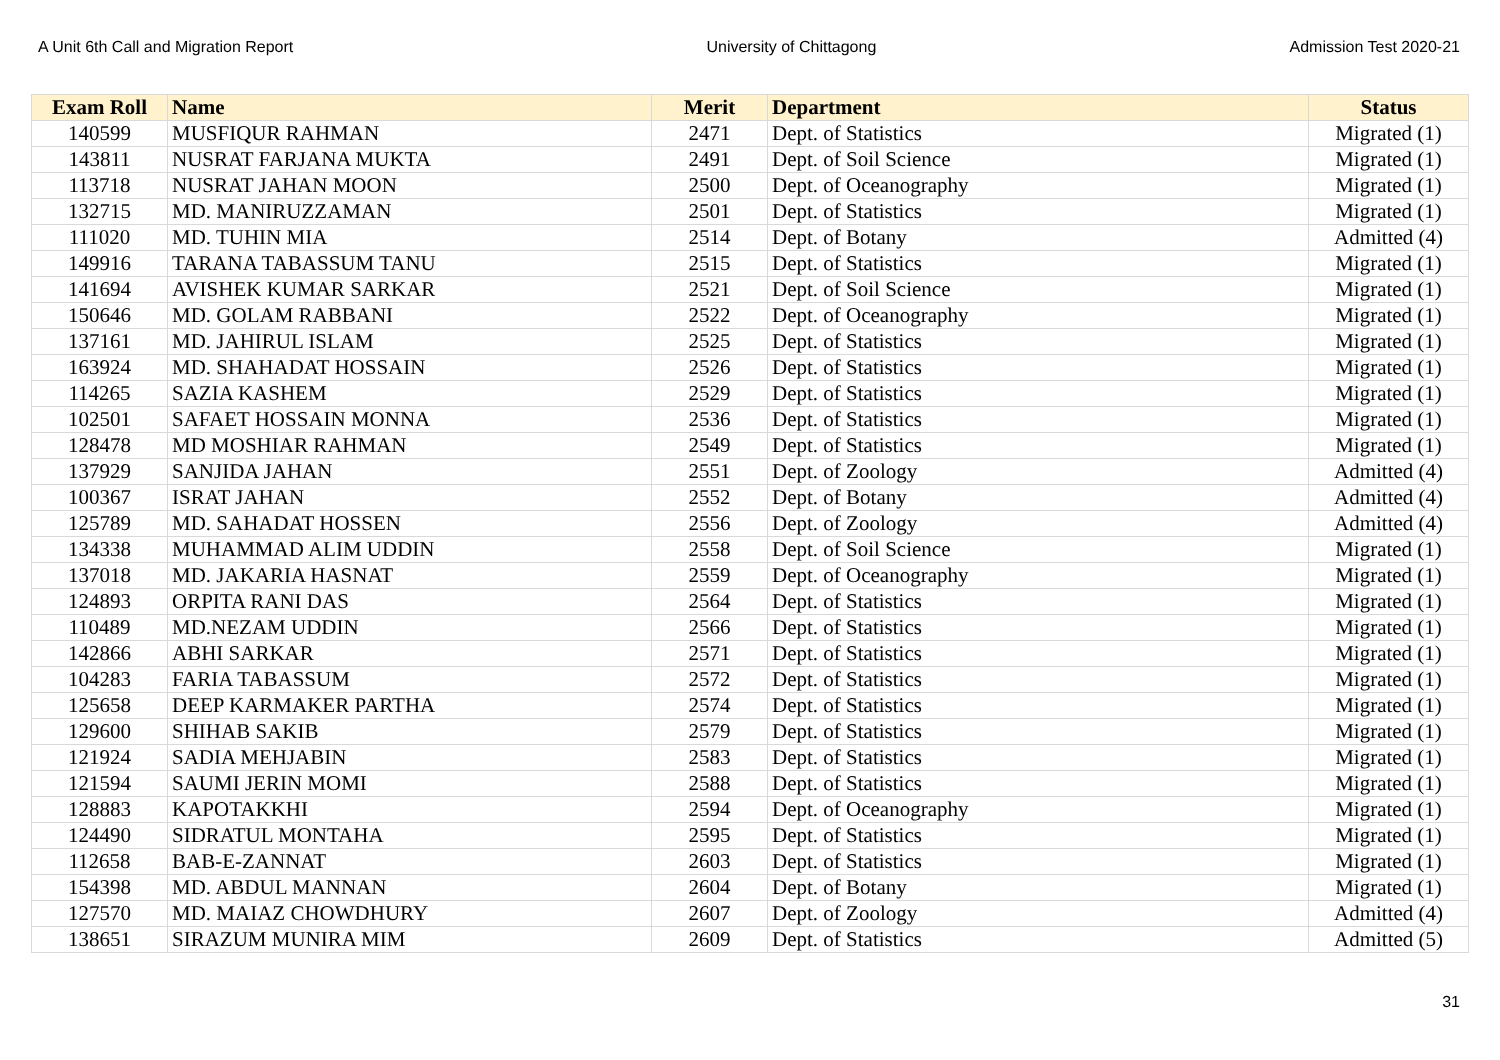A Unit 6th Call and Migration Report University of Chittagong Admission Test 2020-21
| Exam Roll | Name | Merit | Department | Status |
| --- | --- | --- | --- | --- |
| 140599 | MUSFIQUR RAHMAN | 2471 | Dept. of Statistics | Migrated (1) |
| 143811 | NUSRAT FARJANA MUKTA | 2491 | Dept. of Soil Science | Migrated (1) |
| 113718 | NUSRAT JAHAN MOON | 2500 | Dept. of Oceanography | Migrated (1) |
| 132715 | MD. MANIRUZZAMAN | 2501 | Dept. of Statistics | Migrated (1) |
| 111020 | MD. TUHIN MIA | 2514 | Dept. of Botany | Admitted (4) |
| 149916 | TARANA TABASSUM TANU | 2515 | Dept. of Statistics | Migrated (1) |
| 141694 | AVISHEK KUMAR SARKAR | 2521 | Dept. of Soil Science | Migrated (1) |
| 150646 | MD. GOLAM RABBANI | 2522 | Dept. of Oceanography | Migrated (1) |
| 137161 | MD. JAHIRUL ISLAM | 2525 | Dept. of Statistics | Migrated (1) |
| 163924 | MD. SHAHADAT HOSSAIN | 2526 | Dept. of Statistics | Migrated (1) |
| 114265 | SAZIA KASHEM | 2529 | Dept. of Statistics | Migrated (1) |
| 102501 | SAFAET HOSSAIN MONNA | 2536 | Dept. of Statistics | Migrated (1) |
| 128478 | MD MOSHIAR RAHMAN | 2549 | Dept. of Statistics | Migrated (1) |
| 137929 | SANJIDA JAHAN | 2551 | Dept. of Zoology | Admitted (4) |
| 100367 | ISRAT JAHAN | 2552 | Dept. of Botany | Admitted (4) |
| 125789 | MD. SAHADAT HOSSEN | 2556 | Dept. of Zoology | Admitted (4) |
| 134338 | MUHAMMAD ALIM UDDIN | 2558 | Dept. of Soil Science | Migrated (1) |
| 137018 | MD. JAKARIA HASNAT | 2559 | Dept. of Oceanography | Migrated (1) |
| 124893 | ORPITA RANI DAS | 2564 | Dept. of Statistics | Migrated (1) |
| 110489 | MD.NEZAM UDDIN | 2566 | Dept. of Statistics | Migrated (1) |
| 142866 | ABHI SARKAR | 2571 | Dept. of Statistics | Migrated (1) |
| 104283 | FARIA TABASSUM | 2572 | Dept. of Statistics | Migrated (1) |
| 125658 | DEEP KARMAKER PARTHA | 2574 | Dept. of Statistics | Migrated (1) |
| 129600 | SHIHAB SAKIB | 2579 | Dept. of Statistics | Migrated (1) |
| 121924 | SADIA MEHJABIN | 2583 | Dept. of Statistics | Migrated (1) |
| 121594 | SAUMI JERIN MOMI | 2588 | Dept. of Statistics | Migrated (1) |
| 128883 | KAPOTAKKHI | 2594 | Dept. of Oceanography | Migrated (1) |
| 124490 | SIDRATUL MONTAHA | 2595 | Dept. of Statistics | Migrated (1) |
| 112658 | BAB-E-ZANNAT | 2603 | Dept. of Statistics | Migrated (1) |
| 154398 | MD. ABDUL MANNAN | 2604 | Dept. of Botany | Migrated (1) |
| 127570 | MD. MAIAZ CHOWDHURY | 2607 | Dept. of Zoology | Admitted (4) |
| 138651 | SIRAZUM MUNIRA MIM | 2609 | Dept. of Statistics | Admitted (5) |
31